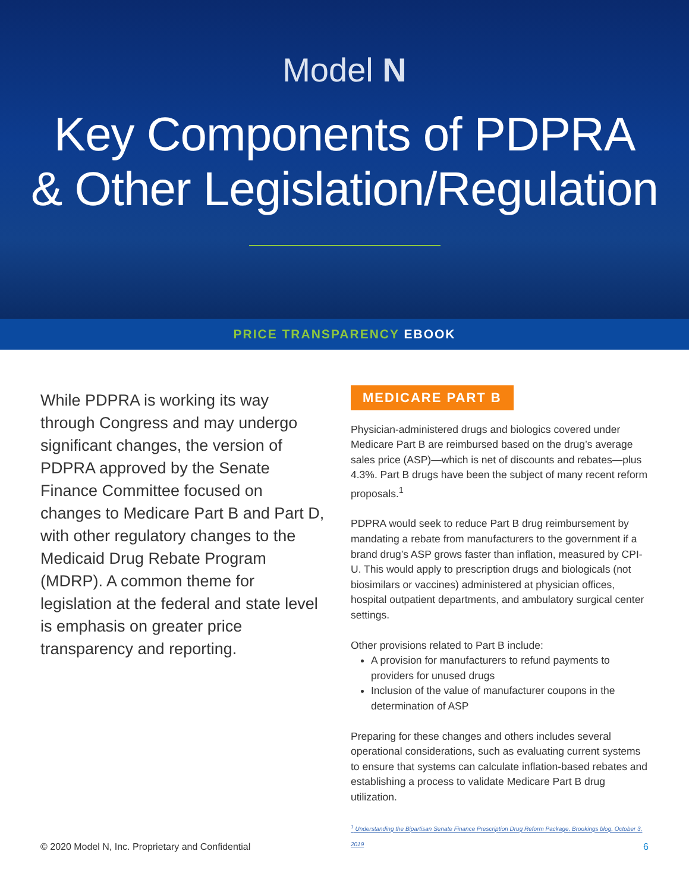Model N
Key Components of PDPRA
& Other Legislation/Regulation
PRICE TRANSPARENCY EBOOK
While PDPRA is working its way through Congress and may undergo significant changes, the version of PDPRA approved by the Senate Finance Committee focused on changes to Medicare Part B and Part D, with other regulatory changes to the Medicaid Drug Rebate Program (MDRP). A common theme for legislation at the federal and state level is emphasis on greater price transparency and reporting.
MEDICARE PART B
Physician-administered drugs and biologics covered under Medicare Part B are reimbursed based on the drug’s average sales price (ASP)—which is net of discounts and rebates—plus 4.3%. Part B drugs have been the subject of many recent reform proposals.<sup>1</sup>
PDPRA would seek to reduce Part B drug reimbursement by mandating a rebate from manufacturers to the government if a brand drug’s ASP grows faster than inflation, measured by CPI-U. This would apply to prescription drugs and biologicals (not biosimilars or vaccines) administered at physician offices, hospital outpatient departments, and ambulatory surgical center settings.
Other provisions related to Part B include:
A provision for manufacturers to refund payments to providers for unused drugs
Inclusion of the value of manufacturer coupons in the determination of ASP
Preparing for these changes and others includes several operational considerations, such as evaluating current systems to ensure that systems can calculate inflation-based rebates and establishing a process to validate Medicare Part B drug utilization.
<sup>1</sup> Understanding the Bipartisan Senate Finance Prescription Drug Reform Package, Brookings blog, October 3, 2019
© 2020 Model N, Inc. Proprietary and Confidential 6